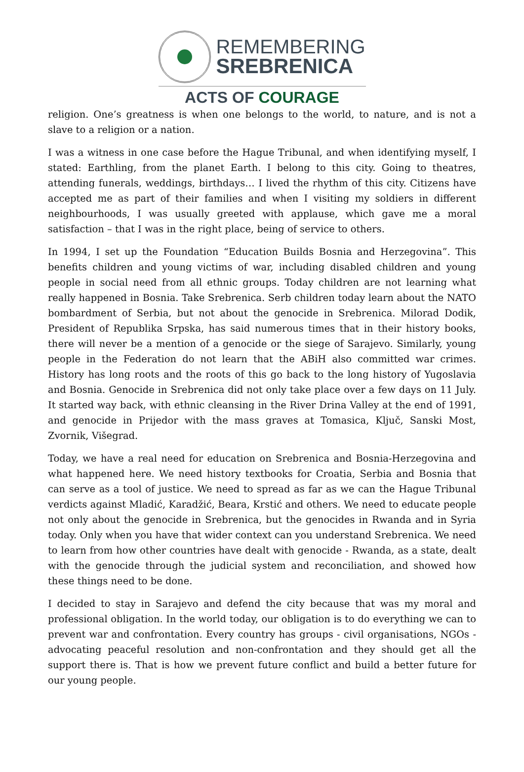REMEMBERING
SREBRENICA
ACTS OF COURAGE
religion. One’s greatness is when one belongs to the world, to nature, and is not a slave to a religion or a nation.
I was a witness in one case before the Hague Tribunal, and when identifying myself, I stated: Earthling, from the planet Earth. I belong to this city. Going to theatres, attending funerals, weddings, birthdays… I lived the rhythm of this city. Citizens have accepted me as part of their families and when I visiting my soldiers in different neighbourhoods, I was usually greeted with applause, which gave me a moral satisfaction – that I was in the right place, being of service to others.
In 1994, I set up the Foundation “Education Builds Bosnia and Herzegovina”. This benefits children and young victims of war, including disabled children and young people in social need from all ethnic groups. Today children are not learning what really happened in Bosnia. Take Srebrenica. Serb children today learn about the NATO bombardment of Serbia, but not about the genocide in Srebrenica. Milorad Dodik, President of Republika Srpska, has said numerous times that in their history books, there will never be a mention of a genocide or the siege of Sarajevo. Similarly, young people in the Federation do not learn that the ABiH also committed war crimes. History has long roots and the roots of this go back to the long history of Yugoslavia and Bosnia. Genocide in Srebrenica did not only take place over a few days on 11 July. It started way back, with ethnic cleansing in the River Drina Valley at the end of 1991, and genocide in Prijedor with the mass graves at Tomasica, Ključ, Sanski Most, Zvornik, Višegrad.
Today, we have a real need for education on Srebrenica and Bosnia-Herzegovina and what happened here. We need history textbooks for Croatia, Serbia and Bosnia that can serve as a tool of justice. We need to spread as far as we can the Hague Tribunal verdicts against Mladić, Karadžić, Beara, Krstić and others. We need to educate people not only about the genocide in Srebrenica, but the genocides in Rwanda and in Syria today. Only when you have that wider context can you understand Srebrenica. We need to learn from how other countries have dealt with genocide - Rwanda, as a state, dealt with the genocide through the judicial system and reconciliation, and showed how these things need to be done.
I decided to stay in Sarajevo and defend the city because that was my moral and professional obligation. In the world today, our obligation is to do everything we can to prevent war and confrontation. Every country has groups - civil organisations, NGOs - advocating peaceful resolution and non-confrontation and they should get all the support there is. That is how we prevent future conflict and build a better future for our young people.